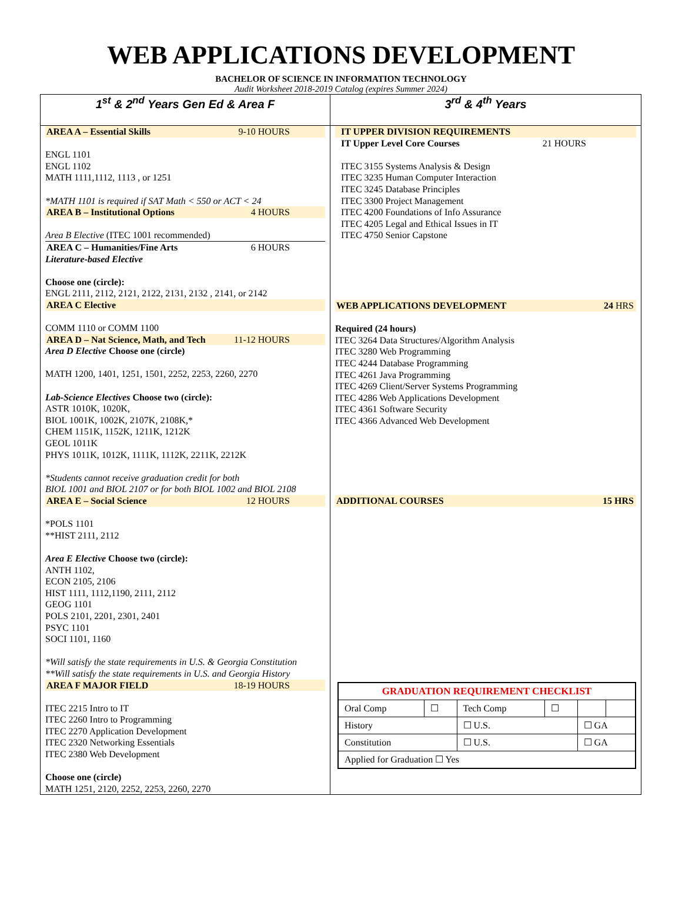WEB APPLICATIONS DEVELOPMENT
BACHELOR OF SCIENCE IN INFORMATION TECHNOLOGY
Audit Worksheet 2018-2019 Catalog (expires Summer 2024)
| 1<sup>st</sup> & 2<sup>nd</sup> Years Gen Ed & Area F | 3<sup>rd</sup> & 4<sup>th</sup> Years |
| --- | --- |
| AREA A – Essential Skills 9-10 HOURS ENGL 1101 ENGL 1102 MATH 1111,1112, 1113 , or 1251 *MATH 1101 is required if SAT Math < 550 or ACT < 24 AREA B – Institutional Options 4 HOURS Area B Elective (ITEC 1001 recommended) AREA C – Humanities/Fine Arts 6 HOURS Literature-based Elective Choose one (circle): ENGL 2111, 2112, 2121, 2122, 2131, 2132 , 2141, or 2142 AREA C Elective COMM 1110 or COMM 1100 AREA D – Nat Science, Math, and Tech 11-12 HOURS Area D Elective Choose one (circle) MATH 1200, 1401, 1251, 1501, 2252, 2253, 2260, 2270 Lab-Science Electives Choose two (circle): ASTR 1010K, 1020K, BIOL 1001K, 1002K, 2107K, 2108K,* CHEM 1151K, 1152K, 1211K, 1212K GEOL 1011K PHYS 1011K, 1012K, 1111K, 1112K, 2211K, 2212K *Students cannot receive graduation credit for both BIOL 1001 and BIOL 2107 or for both BIOL 1002 and BIOL 2108 AREA E – Social Science 12 HOURS *POLS 1101 **HIST 2111, 2112 Area E Elective Choose two (circle): ANTH 1102, ECON 2105, 2106 HIST 1111, 1112,1190, 2111, 2112 GEOG 1101 POLS 2101, 2201, 2301, 2401 PSYC 1101 SOCI 1101, 1160 *Will satisfy the state requirements in U.S. & Georgia Constitution **Will satisfy the state requirements in U.S. and Georgia History AREA F MAJOR FIELD 18-19 HOURS ITEC 2215 Intro to IT ITEC 2260 Intro to Programming ITEC 2270 Application Development ITEC 2320 Networking Essentials ITEC 2380 Web Development Choose one (circle) MATH 1251, 2120, 2252, 2253, 2260, 2270 | IT UPPER DIVISION REQUIREMENTS IT Upper Level Core Courses 21 HOURS ITEC 3155 Systems Analysis & Design ITEC 3235 Human Computer Interaction ITEC 3245 Database Principles ITEC 3300 Project Management ITEC 4200 Foundations of Info Assurance ITEC 4205 Legal and Ethical Issues in IT ITEC 4750 Senior Capstone WEB APPLICATIONS DEVELOPMENT 24 HRS Required (24 hours) ITEC 3264 Data Structures/Algorithm Analysis ITEC 3280 Web Programming ITEC 4244 Database Programming ITEC 4261 Java Programming ITEC 4269 Client/Server Systems Programming ITEC 4286 Web Applications Development ITEC 4361 Software Security ITEC 4366 Advanced Web Development ADDITIONAL COURSES 15 HRS / GRADUATION REQUIREMENT CHECKLIST / / / / / / / Oral Comp / ☐ / Tech Comp / ☐ / / / / History / / ☐ U.S. / / ☐ GA / / / Constitution / / ☐ U.S. / / ☐ GA / / / Applied for Graduation ☐ Yes / / / / / / |